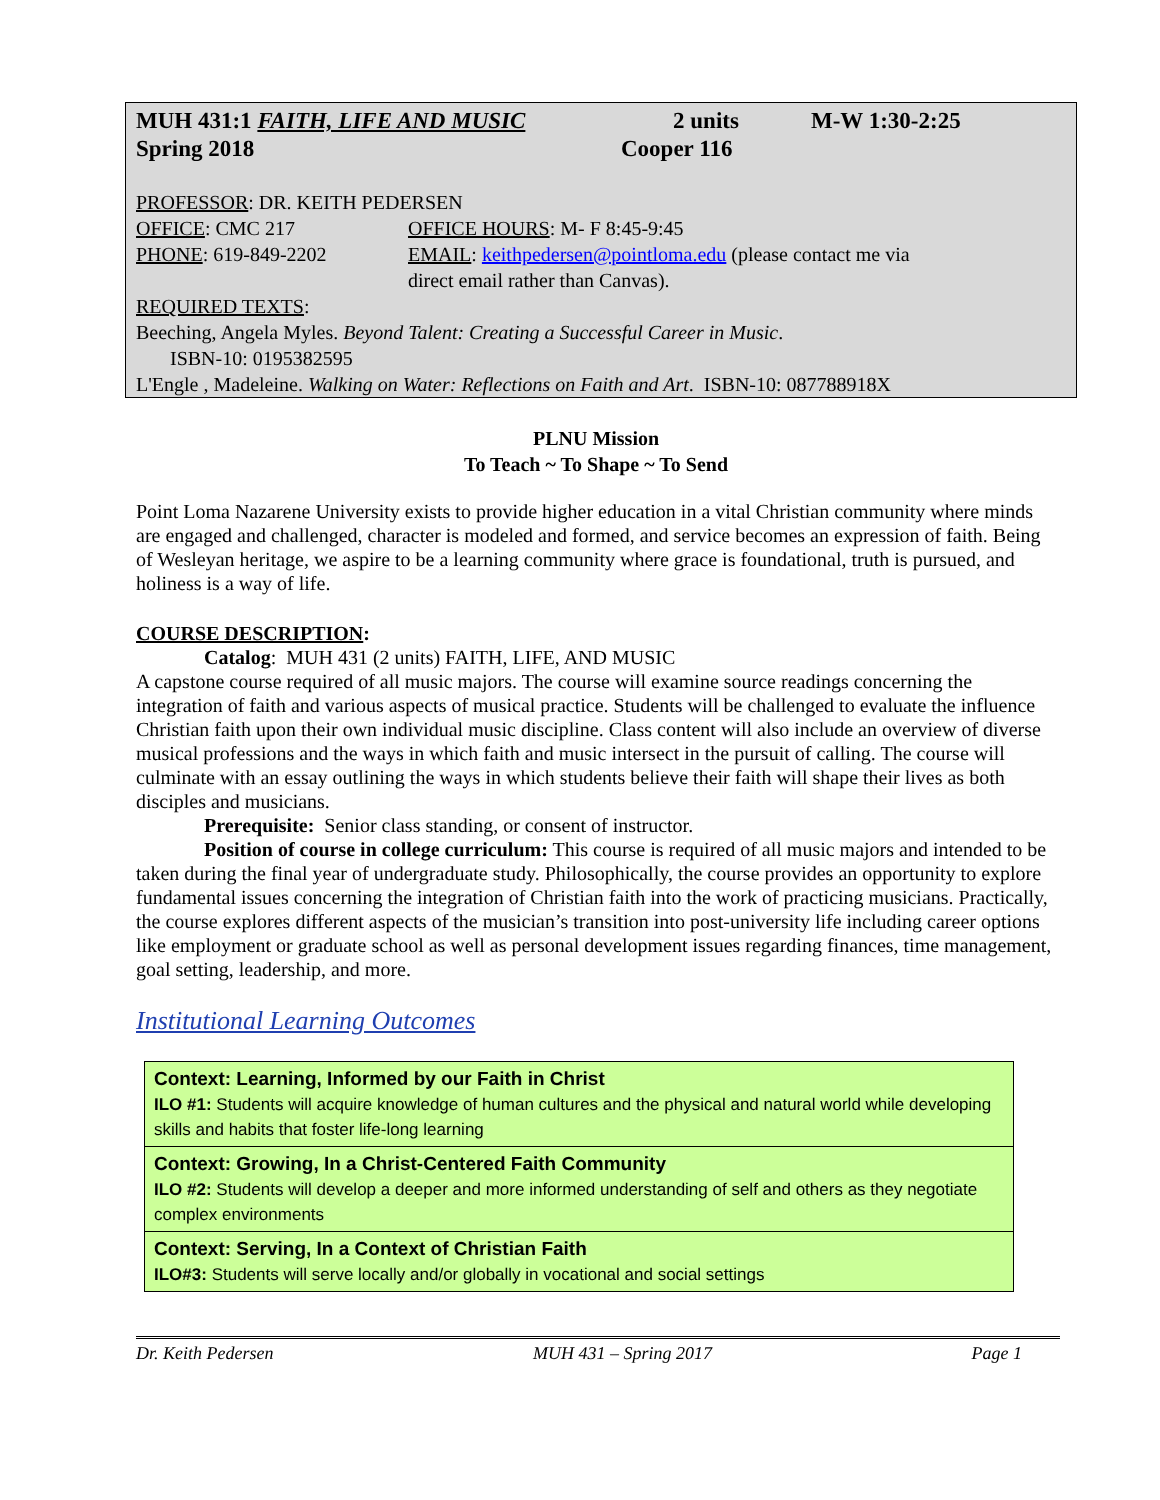MUH 431:1 FAITH, LIFE AND MUSIC 2 units M-W 1:30-2:25
Spring 2018 Cooper 116
PROFESSOR: DR. KEITH PEDERSEN
OFFICE: CMC 217 OFFICE HOURS: M- F 8:45-9:45
PHONE: 619-849-2202 EMAIL: keithpedersen@pointloma.edu (please contact me via
direct email rather than Canvas).
REQUIRED TEXTS:
Beeching, Angela Myles. Beyond Talent: Creating a Successful Career in Music.
ISBN-10: 0195382595
L'Engle , Madeleine. Walking on Water: Reflections on Faith and Art. ISBN-10: 087788918X
PLNU Mission
To Teach ~ To Shape ~ To Send
Point Loma Nazarene University exists to provide higher education in a vital Christian community where minds are engaged and challenged, character is modeled and formed, and service becomes an expression of faith. Being of Wesleyan heritage, we aspire to be a learning community where grace is foundational, truth is pursued, and holiness is a way of life.
COURSE DESCRIPTION:
Catalog: MUH 431 (2 units) FAITH, LIFE, AND MUSIC
A capstone course required of all music majors. The course will examine source readings concerning the integration of faith and various aspects of musical practice. Students will be challenged to evaluate the influence Christian faith upon their own individual music discipline. Class content will also include an overview of diverse musical professions and the ways in which faith and music intersect in the pursuit of calling. The course will culminate with an essay outlining the ways in which students believe their faith will shape their lives as both disciples and musicians.
Prerequisite: Senior class standing, or consent of instructor.
Position of course in college curriculum: This course is required of all music majors and intended to be taken during the final year of undergraduate study. Philosophically, the course provides an opportunity to explore fundamental issues concerning the integration of Christian faith into the work of practicing musicians. Practically, the course explores different aspects of the musician’s transition into post-university life including career options like employment or graduate school as well as personal development issues regarding finances, time management, goal setting, leadership, and more.
Institutional Learning Outcomes
Context: Learning, Informed by our Faith in Christ
ILO #1: Students will acquire knowledge of human cultures and the physical and natural world while developing skills and habits that foster life-long learning
Context: Growing, In a Christ-Centered Faith Community
ILO #2: Students will develop a deeper and more informed understanding of self and others as they negotiate complex environments
Context: Serving, In a Context of Christian Faith
ILO#3: Students will serve locally and/or globally in vocational and social settings
Dr. Keith Pedersen MUH 431 – Spring 2017 Page 1